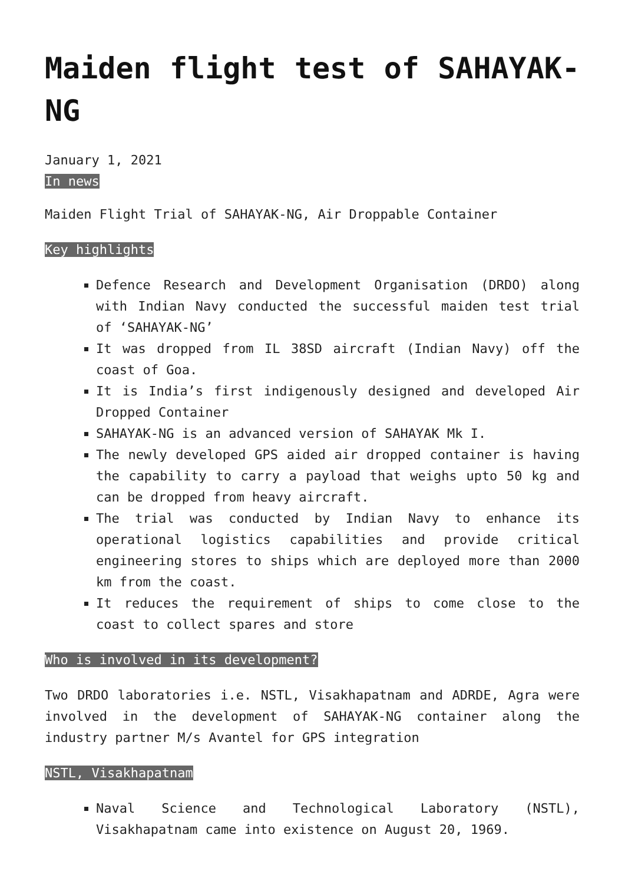Maiden flight test of SAHAYAK-NG
January 1, 2021
In news
Maiden Flight Trial of SAHAYAK-NG, Air Droppable Container
Key highlights
Defence Research and Development Organisation (DRDO) along with Indian Navy conducted the successful maiden test trial of ‘SAHAYAK-NG’
It was dropped from IL 38SD aircraft (Indian Navy) off the coast of Goa.
It is India’s first indigenously designed and developed Air Dropped Container
SAHAYAK-NG is an advanced version of SAHAYAK Mk I.
The newly developed GPS aided air dropped container is having the capability to carry a payload that weighs upto 50 kg and can be dropped from heavy aircraft.
The trial was conducted by Indian Navy to enhance its operational logistics capabilities and provide critical engineering stores to ships which are deployed more than 2000 km from the coast.
It reduces the requirement of ships to come close to the coast to collect spares and store
Who is involved in its development?
Two DRDO laboratories i.e. NSTL, Visakhapatnam and ADRDE, Agra were involved in the development of SAHAYAK-NG container along the industry partner M/s Avantel for GPS integration
NSTL, Visakhapatnam
Naval Science and Technological Laboratory (NSTL), Visakhapatnam came into existence on August 20, 1969.